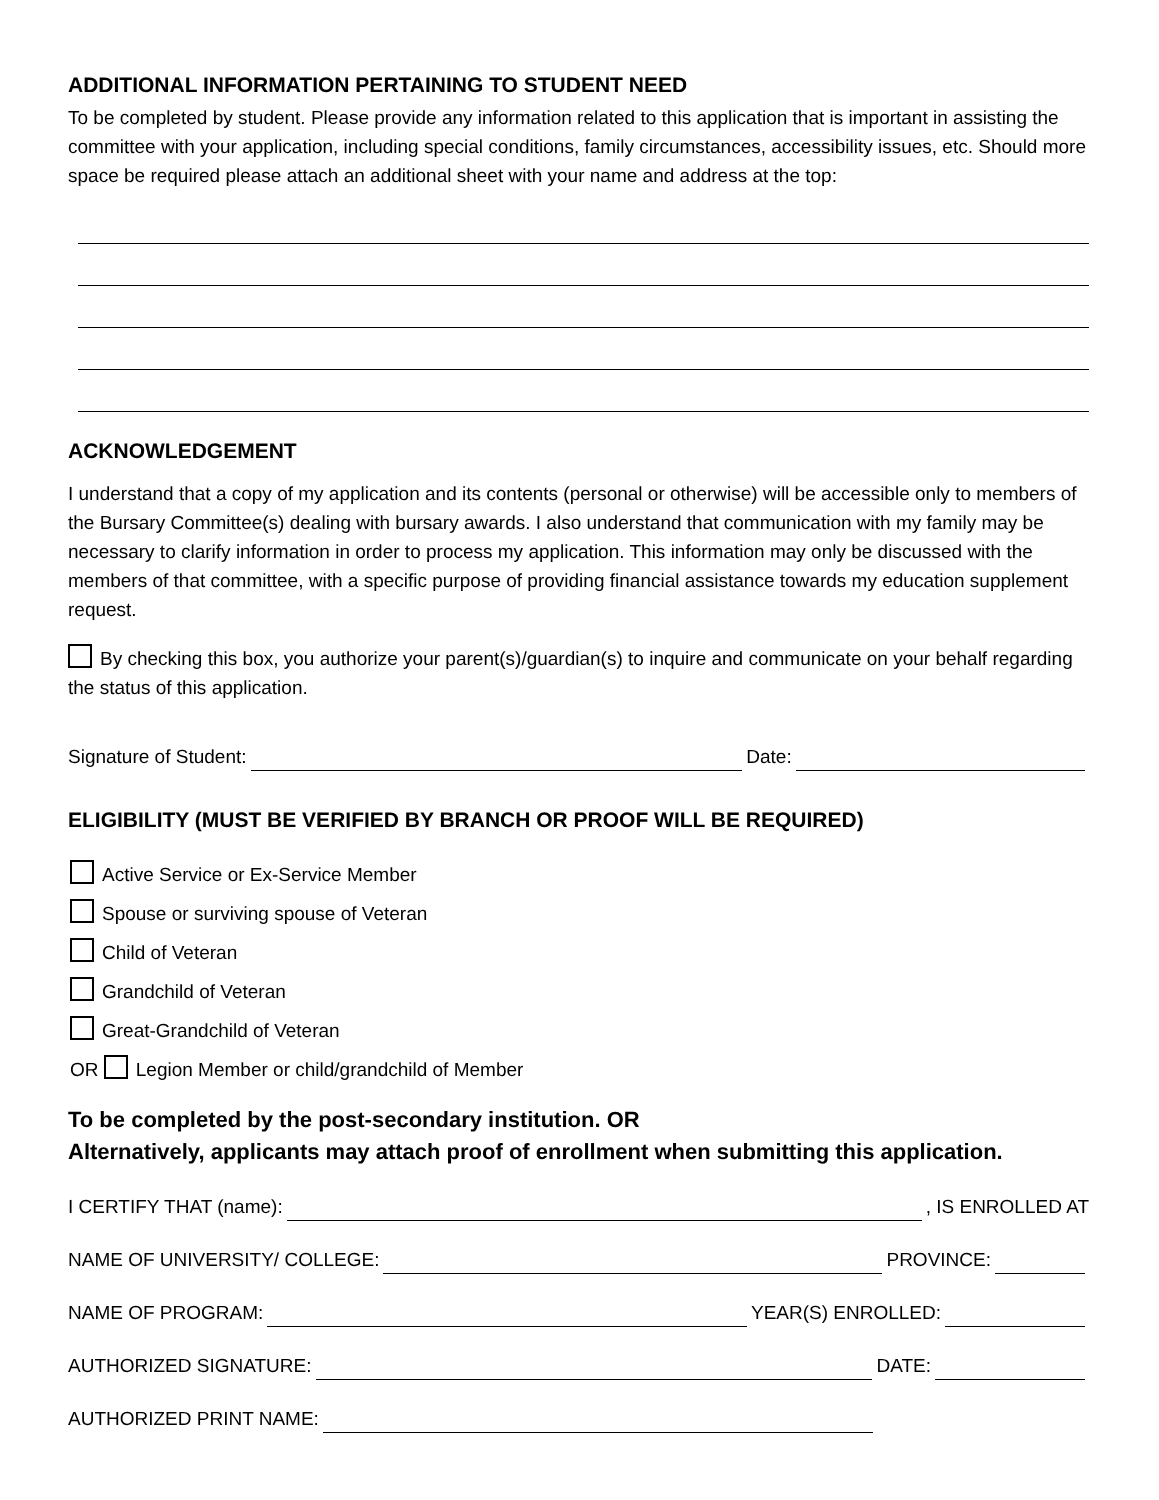ADDITIONAL INFORMATION PERTAINING TO STUDENT NEED
To be completed by student. Please provide any information related to this application that is important in assisting the committee with your application, including special conditions, family circumstances, accessibility issues, etc. Should more space be required please attach an additional sheet with your name and address at the top:
ACKNOWLEDGEMENT
I understand that a copy of my application and its contents (personal or otherwise) will be accessible only to members of the Bursary Committee(s) dealing with bursary awards. I also understand that communication with my family may be necessary to clarify information in order to process my application. This information may only be discussed with the members of that committee, with a specific purpose of providing financial assistance towards my education supplement request.
By checking this box, you authorize your parent(s)/guardian(s) to inquire and communicate on your behalf regarding the status of this application.
Signature of Student: Date:
ELIGIBILITY (MUST BE VERIFIED BY BRANCH OR PROOF WILL BE REQUIRED)
Active Service or Ex-Service Member
Spouse or surviving spouse of Veteran
Child of Veteran
Grandchild of Veteran
Great-Grandchild of Veteran
OR Legion Member or child/grandchild of Member
To be completed by the post-secondary institution. OR
Alternatively, applicants may attach proof of enrollment when submitting this application.
I CERTIFY THAT (name): , IS ENROLLED AT
NAME OF UNIVERSITY/ COLLEGE: PROVINCE:
NAME OF PROGRAM: YEAR(S) ENROLLED:
AUTHORIZED SIGNATURE: DATE:
AUTHORIZED PRINT NAME: